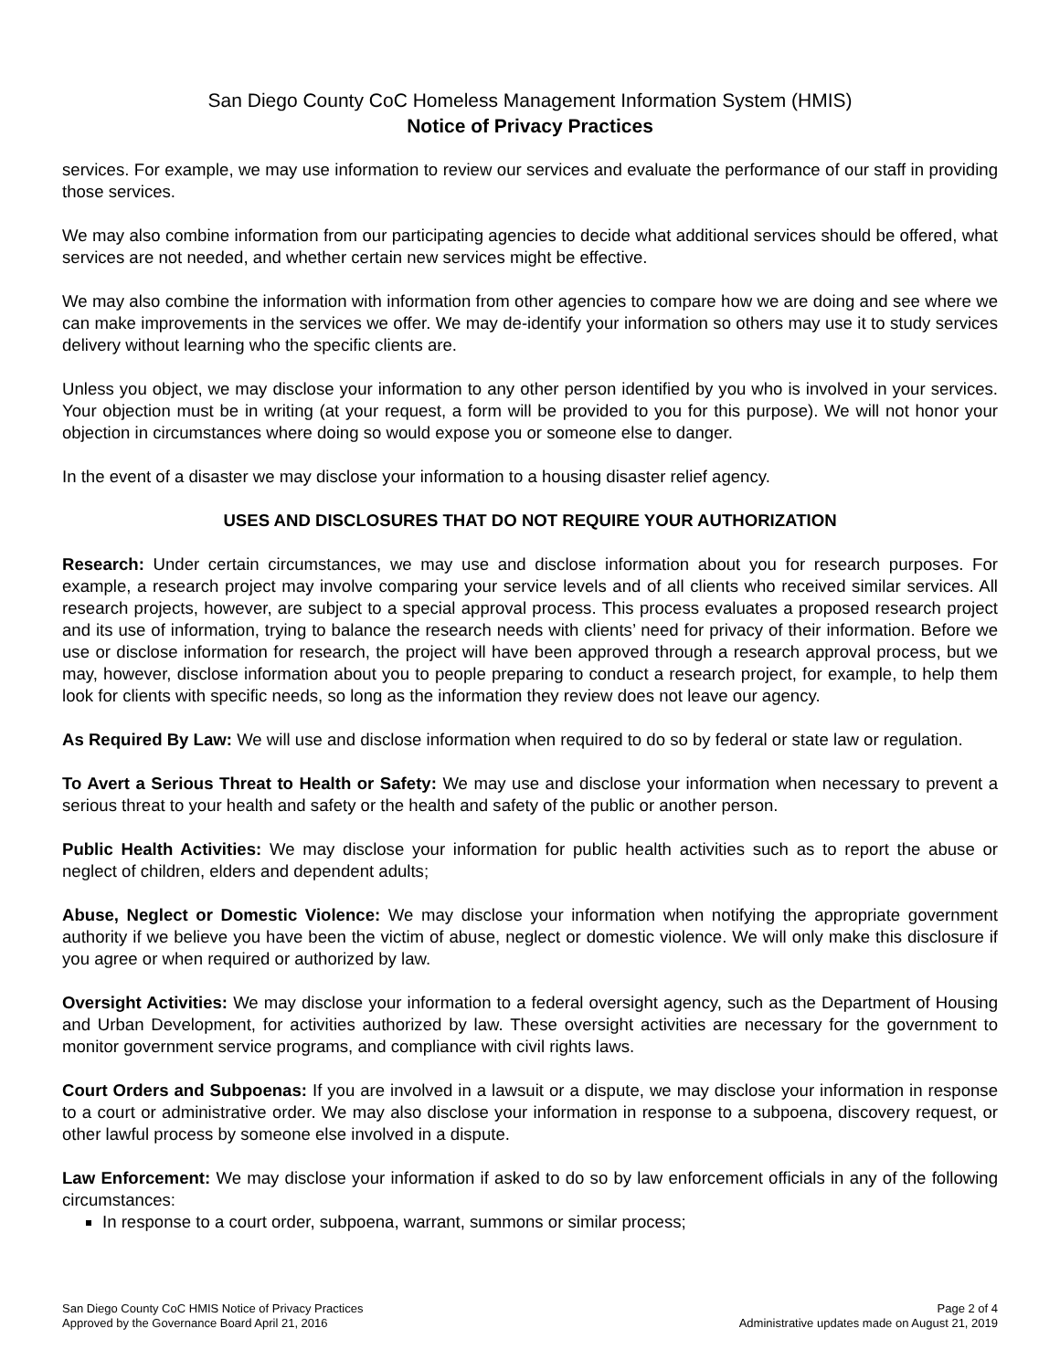San Diego County CoC Homeless Management Information System (HMIS)
Notice of Privacy Practices
services. For example, we may use information to review our services and evaluate the performance of our staff in providing those services.
We may also combine information from our participating agencies to decide what additional services should be offered, what services are not needed, and whether certain new services might be effective.
We may also combine the information with information from other agencies to compare how we are doing and see where we can make improvements in the services we offer. We may de-identify your information so others may use it to study services delivery without learning who the specific clients are.
Unless you object, we may disclose your information to any other person identified by you who is involved in your services. Your objection must be in writing (at your request, a form will be provided to you for this purpose). We will not honor your objection in circumstances where doing so would expose you or someone else to danger.
In the event of a disaster we may disclose your information to a housing disaster relief agency.
USES AND DISCLOSURES THAT DO NOT REQUIRE YOUR AUTHORIZATION
Research: Under certain circumstances, we may use and disclose information about you for research purposes. For example, a research project may involve comparing your service levels and of all clients who received similar services. All research projects, however, are subject to a special approval process. This process evaluates a proposed research project and its use of information, trying to balance the research needs with clients’ need for privacy of their information. Before we use or disclose information for research, the project will have been approved through a research approval process, but we may, however, disclose information about you to people preparing to conduct a research project, for example, to help them look for clients with specific needs, so long as the information they review does not leave our agency.
As Required By Law: We will use and disclose information when required to do so by federal or state law or regulation.
To Avert a Serious Threat to Health or Safety: We may use and disclose your information when necessary to prevent a serious threat to your health and safety or the health and safety of the public or another person.
Public Health Activities: We may disclose your information for public health activities such as to report the abuse or neglect of children, elders and dependent adults;
Abuse, Neglect or Domestic Violence: We may disclose your information when notifying the appropriate government authority if we believe you have been the victim of abuse, neglect or domestic violence. We will only make this disclosure if you agree or when required or authorized by law.
Oversight Activities: We may disclose your information to a federal oversight agency, such as the Department of Housing and Urban Development, for activities authorized by law. These oversight activities are necessary for the government to monitor government service programs, and compliance with civil rights laws.
Court Orders and Subpoenas: If you are involved in a lawsuit or a dispute, we may disclose your information in response to a court or administrative order. We may also disclose your information in response to a subpoena, discovery request, or other lawful process by someone else involved in a dispute.
Law Enforcement: We may disclose your information if asked to do so by law enforcement officials in any of the following circumstances:
In response to a court order, subpoena, warrant, summons or similar process;
San Diego County CoC HMIS Notice of Privacy Practices
Approved by the Governance Board April 21, 2016
Page 2 of 4
Administrative updates made on August 21, 2019